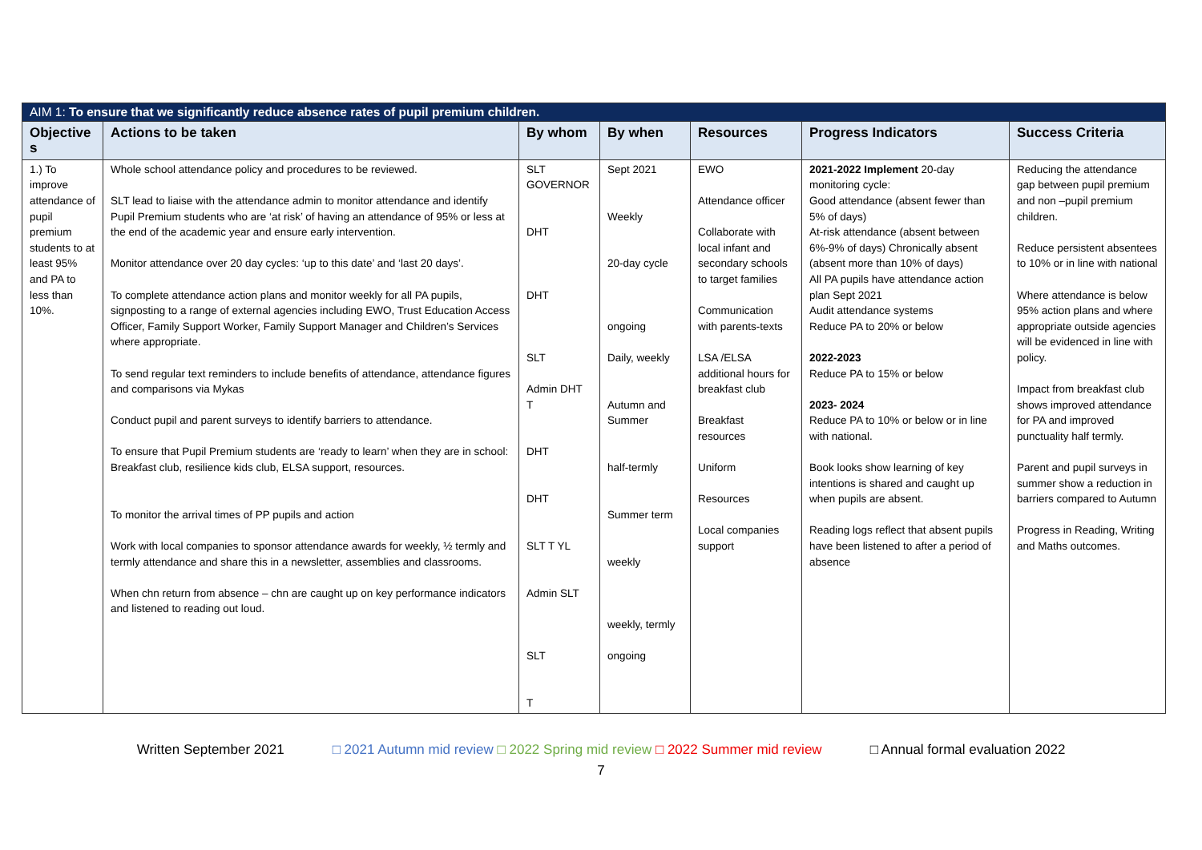| AIM 1: To ensure that we significantly reduce absence rates of pupil premium children. | | | | | | |
| --- | --- | --- | --- | --- | --- | --- |
| Objective s | Actions to be taken | By whom | By when | Resources | Progress Indicators | Success Criteria |
| 1.) To improve attendance of pupil premium students to at least 95% and PA to less than 10%. | Whole school attendance policy and procedures to be reviewed. SLT lead to liaise with the attendance admin to monitor attendance and identify Pupil Premium students who are ‘at risk’ of having an attendance of 95% or less at the end of the academic year and ensure early intervention. Monitor attendance over 20 day cycles: ‘up to this date’ and ‘last 20 days’. To complete attendance action plans and monitor weekly for all PA pupils, signposting to a range of external agencies including EWO, Trust Education Access Officer, Family Support Worker, Family Support Manager and Children’s Services where appropriate. To send regular text reminders to include benefits of attendance, attendance figures and comparisons via Mykas Conduct pupil and parent surveys to identify barriers to attendance. To ensure that Pupil Premium students are ‘ready to learn’ when they are in school: Breakfast club, resilience kids club, ELSA support, resources. To monitor the arrival times of PP pupils and action Work with local companies to sponsor attendance awards for weekly, ½ termly and termly attendance and share this in a newsletter, assemblies and classrooms. When chn return from absence – chn are caught up on key performance indicators and listened to reading out loud. | SLT GOVERNOR DHT DHT SLT Admin DHT T DHT DHT SLT T YL Admin SLT SLT T | Sept 2021 Weekly 20-day cycle ongoing Daily, weekly Autumn and Summer half-termly Summer term weekly weekly, termly ongoing | EWO Attendance officer Collaborate with local infant and secondary schools to target families Communication with parents-texts LSA /ELSA additional hours for breakfast club Breakfast resources Uniform Resources Local companies support | 2021-2022 Implement 20-day monitoring cycle: Good attendance (absent fewer than 5% of days) At-risk attendance (absent between 6%-9% of days) Chronically absent (absent more than 10% of days) All PA pupils have attendance action plan Sept 2021 Audit attendance systems Reduce PA to 20% or below 2022-2023 Reduce PA to 15% or below 2023- 2024 Reduce PA to 10% or below or in line with national. Book looks show learning of key intentions is shared and caught up when pupils are absent. Reading logs reflect that absent pupils have been listened to after a period of absence | Reducing the attendance gap between pupil premium and non –pupil premium children. Reduce persistent absentees to 10% or in line with national Where attendance is below 95% action plans and where appropriate outside agencies will be evidenced in line with policy. Impact from breakfast club shows improved attendance for PA and improved punctuality half termly. Parent and pupil surveys in summer show a reduction in barriers compared to Autumn Progress in Reading, Writing and Maths outcomes. |
Written September 2021 □ 2021 Autumn mid review □ 2022 Spring mid review □ 2022 Summer mid review □ Annual formal evaluation 2022
7